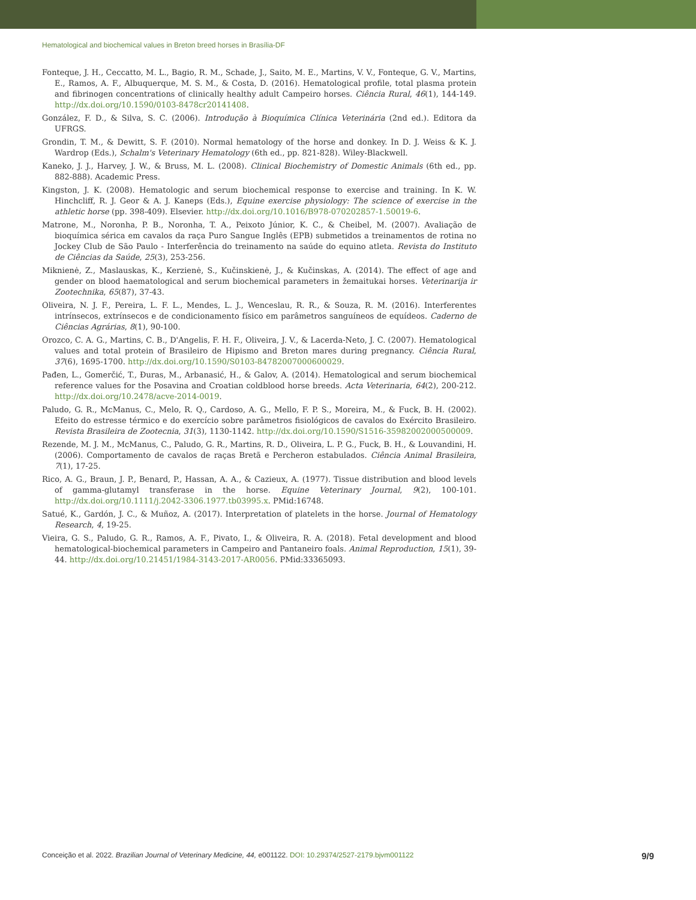Hematological and biochemical values in Breton breed horses in Brasília-DF
Fonteque, J. H., Ceccatto, M. L., Bagio, R. M., Schade, J., Saito, M. E., Martins, V. V., Fonteque, G. V., Martins, E., Ramos, A. F., Albuquerque, M. S. M., & Costa, D. (2016). Hematological profile, total plasma protein and fibrinogen concentrations of clinically healthy adult Campeiro horses. Ciência Rural, 46(1), 144-149. http://dx.doi.org/10.1590/0103-8478cr20141408.
González, F. D., & Silva, S. C. (2006). Introdução à Bioquímica Clínica Veterinária (2nd ed.). Editora da UFRGS.
Grondin, T. M., & Dewitt, S. F. (2010). Normal hematology of the horse and donkey. In D. J. Weiss & K. J. Wardrop (Eds.), Schalm's Veterinary Hematology (6th ed., pp. 821-828). Wiley-Blackwell.
Kaneko, J. J., Harvey, J. W., & Bruss, M. L. (2008). Clinical Biochemistry of Domestic Animals (6th ed., pp. 882-888). Academic Press.
Kingston, J. K. (2008). Hematologic and serum biochemical response to exercise and training. In K. W. Hinchcliff, R. J. Geor & A. J. Kaneps (Eds.), Equine exercise physiology: The science of exercise in the athletic horse (pp. 398-409). Elsevier. http://dx.doi.org/10.1016/B978-070202857-1.50019-6.
Matrone, M., Noronha, P. B., Noronha, T. A., Peixoto Júnior, K. C., & Cheibel, M. (2007). Avaliação de bioquímica sérica em cavalos da raça Puro Sangue Inglês (EPB) submetidos a treinamentos de rotina no Jockey Club de São Paulo - Interferência do treinamento na saúde do equino atleta. Revista do Instituto de Ciências da Saúde, 25(3), 253-256.
Miknienė, Z., Maslauskas, K., Kerzienė, S., Kučinskienė, J., & Kučinskas, A. (2014). The effect of age and gender on blood haematological and serum biochemical parameters in žemaitukai horses. Veterinarija ir Zootechnika, 65(87), 37-43.
Oliveira, N. J. F., Pereira, L. F. L., Mendes, L. J., Wenceslau, R. R., & Souza, R. M. (2016). Interferentes intrínsecos, extrínsecos e de condicionamento físico em parâmetros sanguíneos de equídeos. Caderno de Ciências Agrárias, 8(1), 90-100.
Orozco, C. A. G., Martins, C. B., D'Angelis, F. H. F., Oliveira, J. V., & Lacerda-Neto, J. C. (2007). Hematological values and total protein of Brasileiro de Hipismo and Breton mares during pregnancy. Ciência Rural, 37(6), 1695-1700. http://dx.doi.org/10.1590/S0103-84782007000600029.
Pađen, L., Gomerčić, T., Đuras, M., Arbanasić, H., & Galov, A. (2014). Hematological and serum biochemical reference values for the Posavina and Croatian coldblood horse breeds. Acta Veterinaria, 64(2), 200-212. http://dx.doi.org/10.2478/acve-2014-0019.
Paludo, G. R., McManus, C., Melo, R. Q., Cardoso, A. G., Mello, F. P. S., Moreira, M., & Fuck, B. H. (2002). Efeito do estresse térmico e do exercício sobre parâmetros fisiológicos de cavalos do Exército Brasileiro. Revista Brasileira de Zootecnia, 31(3), 1130-1142. http://dx.doi.org/10.1590/S1516-35982002000500009.
Rezende, M. J. M., McManus, C., Paludo, G. R., Martins, R. D., Oliveira, L. P. G., Fuck, B. H., & Louvandini, H. (2006). Comportamento de cavalos de raças Bretã e Percheron estabulados. Ciência Animal Brasileira, 7(1), 17-25.
Rico, A. G., Braun, J. P., Benard, P., Hassan, A. A., & Cazieux, A. (1977). Tissue distribution and blood levels of gamma-glutamyl transferase in the horse. Equine Veterinary Journal, 9(2), 100-101. http://dx.doi.org/10.1111/j.2042-3306.1977.tb03995.x. PMid:16748.
Satué, K., Gardón, J. C., & Muñoz, A. (2017). Interpretation of platelets in the horse. Journal of Hematology Research, 4, 19-25.
Vieira, G. S., Paludo, G. R., Ramos, A. F., Pivato, I., & Oliveira, R. A. (2018). Fetal development and blood hematological-biochemical parameters in Campeiro and Pantaneiro foals. Animal Reproduction, 15(1), 39-44. http://dx.doi.org/10.21451/1984-3143-2017-AR0056. PMid:33365093.
Conceição et al. 2022. Brazilian Journal of Veterinary Medicine, 44, e001122. DOI: 10.29374/2527-2179.bjvm001122 9/9